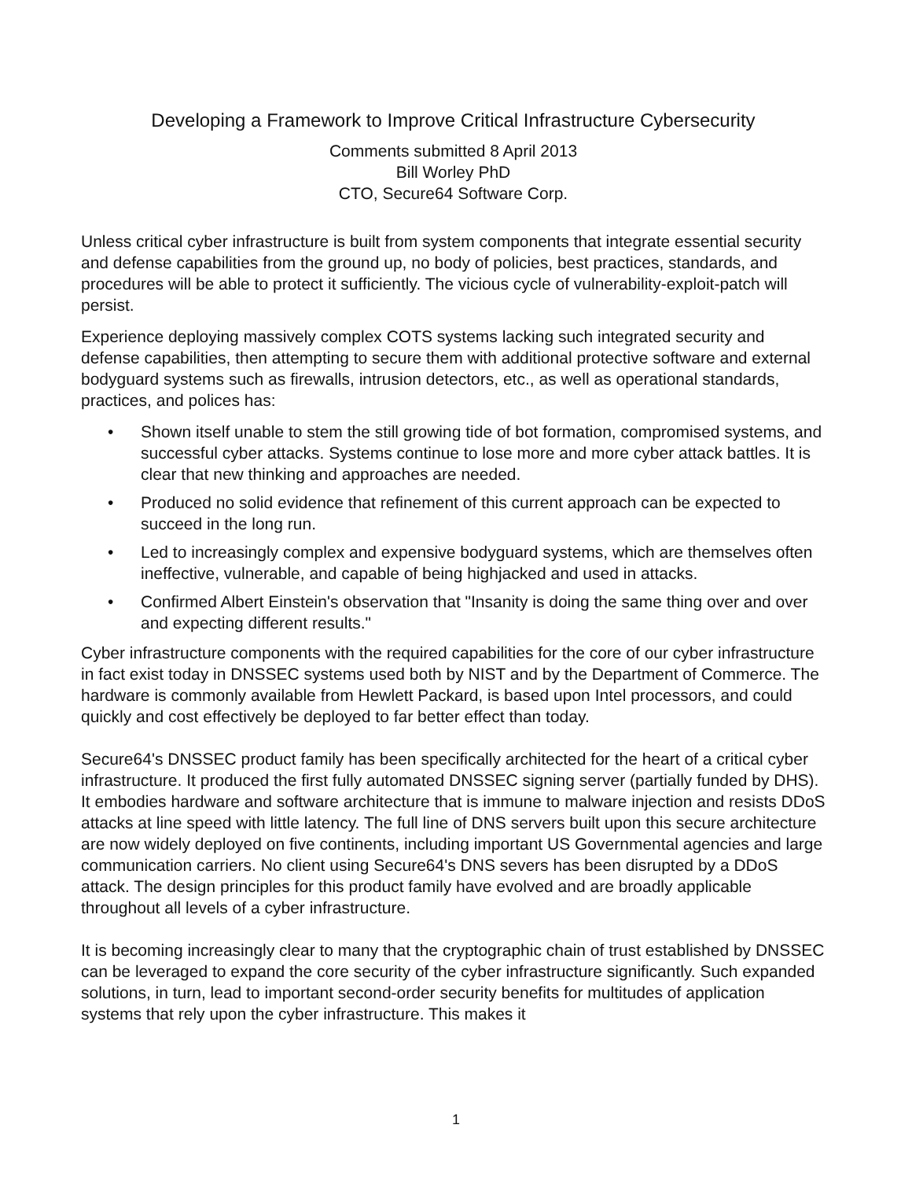Developing a Framework to Improve Critical Infrastructure Cybersecurity
Comments submitted 8 April 2013
Bill Worley PhD
CTO, Secure64 Software Corp.
Unless critical cyber infrastructure is built from system components that integrate essential security and defense capabilities from the ground up, no body of policies, best practices, standards, and procedures will be able to protect it sufficiently. The vicious cycle of vulnerability-exploit-patch will persist.
Experience deploying massively complex COTS systems lacking such integrated security and defense capabilities, then attempting to secure them with additional protective software and external bodyguard systems such as firewalls, intrusion detectors, etc., as well as operational standards, practices, and polices has:
• Shown itself unable to stem the still growing tide of bot formation, compromised systems, and successful cyber attacks. Systems continue to lose more and more cyber attack battles. It is clear that new thinking and approaches are needed.
• Produced no solid evidence that refinement of this current approach can be expected to succeed in the long run.
• Led to increasingly complex and expensive bodyguard systems, which are themselves often ineffective, vulnerable, and capable of being highjacked and used in attacks.
• Confirmed Albert Einstein's observation that "Insanity is doing the same thing over and over and expecting different results."
Cyber infrastructure components with the required capabilities for the core of our cyber infrastructure in fact exist today in DNSSEC systems used both by NIST and by the Department of Commerce. The hardware is commonly available from Hewlett Packard, is based upon Intel processors, and could quickly and cost effectively be deployed to far better effect than today.
Secure64's DNSSEC product family has been specifically architected for the heart of a critical cyber infrastructure. It produced the first fully automated DNSSEC signing server (partially funded by DHS). It embodies hardware and software architecture that is immune to malware injection and resists DDoS attacks at line speed with little latency. The full line of DNS servers built upon this secure architecture are now widely deployed on five continents, including important US Governmental agencies and large communication carriers. No client using Secure64's DNS severs has been disrupted by a DDoS attack. The design principles for this product family have evolved and are broadly applicable throughout all levels of a cyber infrastructure.
It is becoming increasingly clear to many that the cryptographic chain of trust established by DNSSEC can be leveraged to expand the core security of the cyber infrastructure significantly. Such expanded solutions, in turn, lead to important second-order security benefits for multitudes of application systems that rely upon the cyber infrastructure. This makes it
1